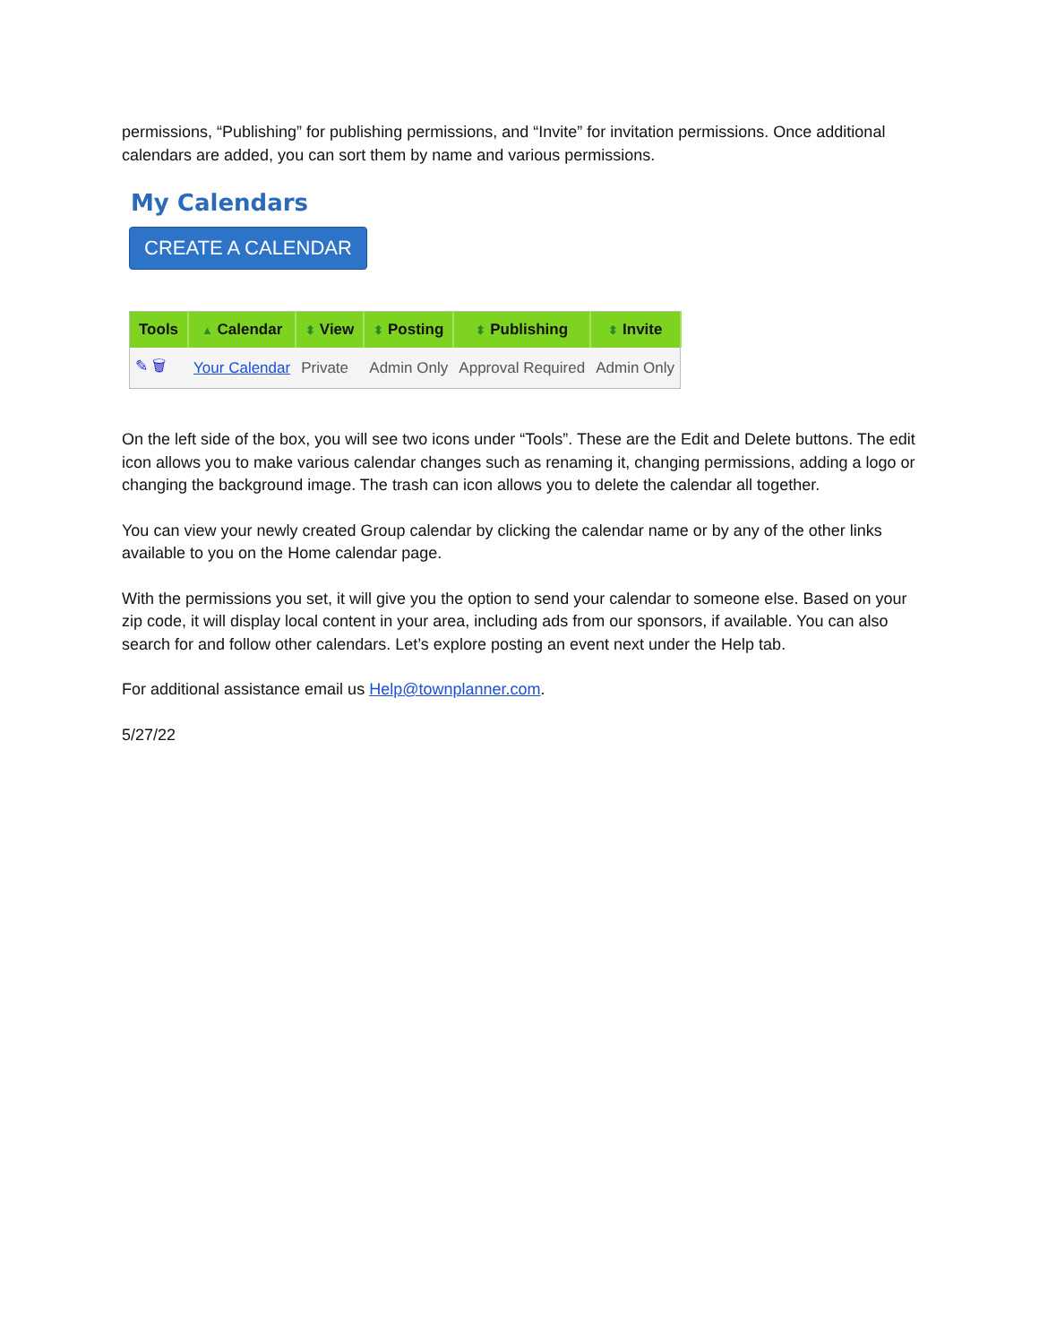permissions, “Publishing” for publishing permissions, and “Invite” for invitation permissions. Once additional calendars are added, you can sort them by name and various permissions.
My Calendars
CREATE A CALENDAR
| Tools | ▲ Calendar | ⬍ View | ⬍ Posting | ⬍ Publishing | ⬍ Invite |
| --- | --- | --- | --- | --- | --- |
| ✎ 🗑 | Your Calendar | Private | Admin Only | Approval Required | Admin Only |
On the left side of the box, you will see two icons under “Tools”. These are the Edit and Delete buttons. The edit icon allows you to make various calendar changes such as renaming it, changing permissions, adding a logo or changing the background image. The trash can icon allows you to delete the calendar all together.
You can view your newly created Group calendar by clicking the calendar name or by any of the other links available to you on the Home calendar page.
With the permissions you set, it will give you the option to send your calendar to someone else. Based on your zip code, it will display local content in your area, including ads from our sponsors, if available. You can also search for and follow other calendars. Let’s explore posting an event next under the Help tab.
For additional assistance email us Help@townplanner.com.
5/27/22